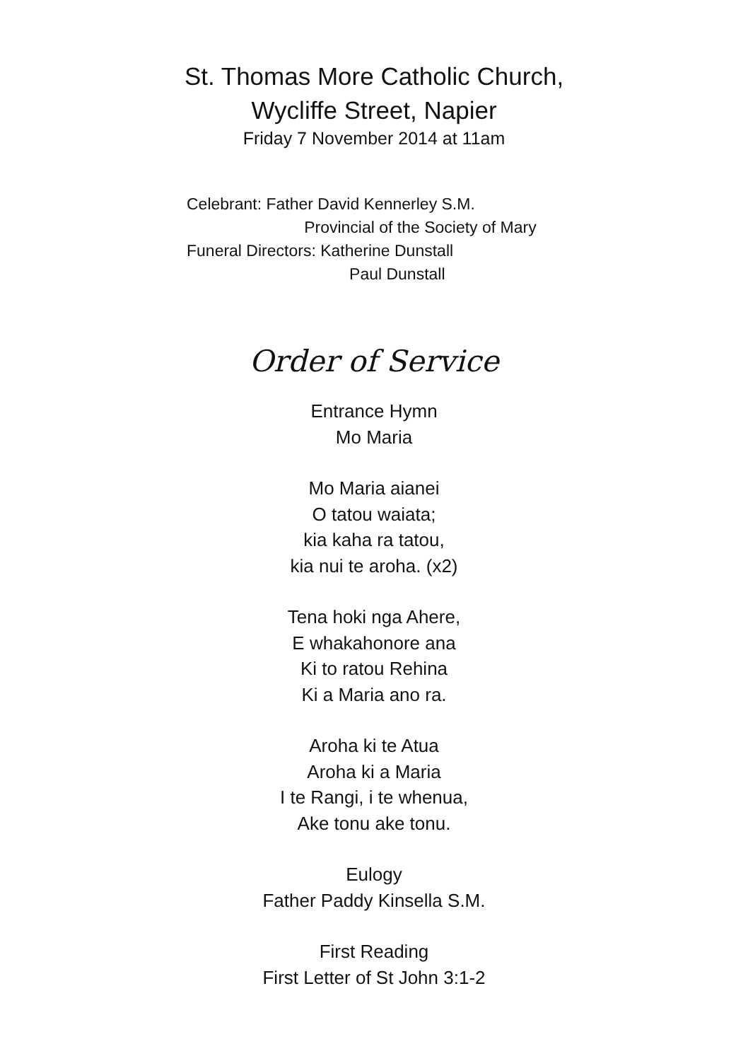St. Thomas More Catholic Church,
Wycliffe Street, Napier
Friday 7 November 2014 at 11am
Celebrant: Father David Kennerley S.M.
Provincial of the Society of Mary
Funeral Directors: Katherine Dunstall
Paul Dunstall
Order of Service
Entrance Hymn
Mo Maria
Mo Maria aianei
O tatou waiata;
kia kaha ra tatou,
kia nui te aroha. (x2)
Tena hoki nga Ahere,
E whakahonore ana
Ki to ratou Rehina
Ki a Maria ano ra.
Aroha ki te Atua
Aroha ki a Maria
I te Rangi, i te whenua,
Ake tonu ake tonu.
Eulogy
Father Paddy Kinsella S.M.
First Reading
First Letter of St John 3:1-2